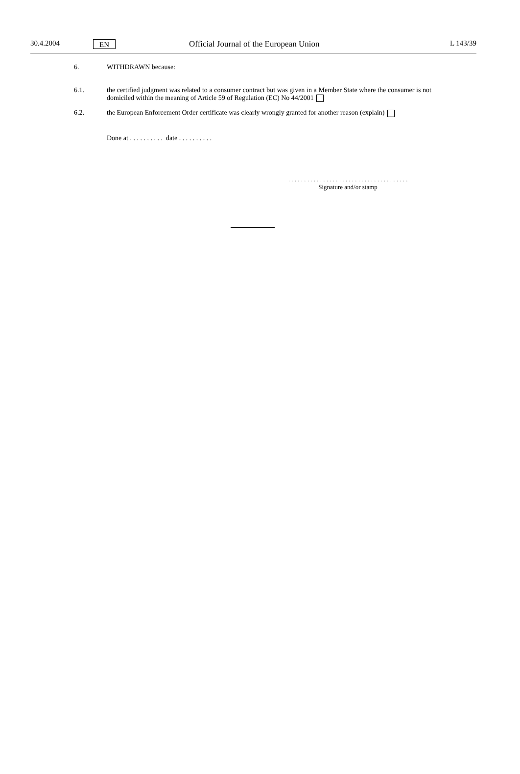30.4.2004 EN Official Journal of the European Union L 143/39
6. WITHDRAWN because:
6.1. the certified judgment was related to a consumer contract but was given in a Member State where the consumer is not domiciled within the meaning of Article 59 of Regulation (EC) No 44/2001
6.2. the European Enforcement Order certificate was clearly wrongly granted for another reason (explain)
Done at . . . . . . . . . . date . . . . . . . . . .
. . . . . . . . . . . . . . . . . . . . . . . . . . . . . . . . . . . . . .
Signature and/or stamp